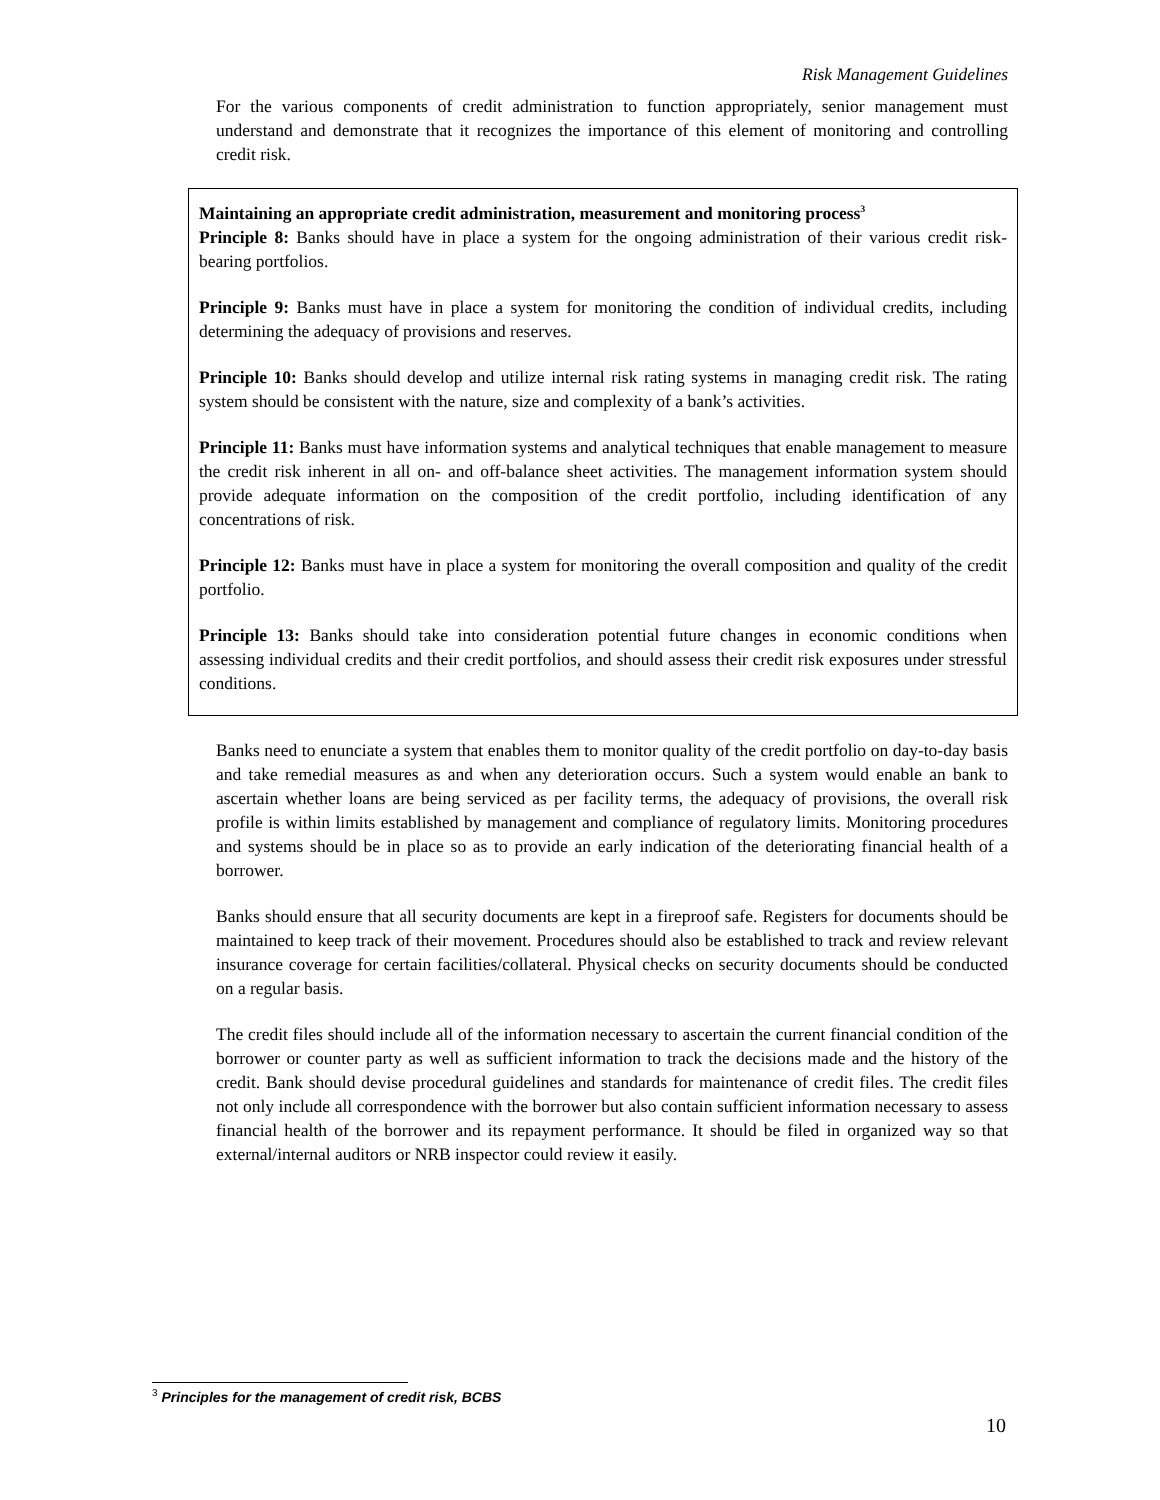Risk Management Guidelines
For the various components of credit administration to function appropriately, senior management must understand and demonstrate that it recognizes the importance of this element of monitoring and controlling credit risk.
Maintaining an appropriate credit administration, measurement and monitoring process<sup>3</sup>
Principle 8: Banks should have in place a system for the ongoing administration of their various credit risk-bearing portfolios.
Principle 9: Banks must have in place a system for monitoring the condition of individual credits, including determining the adequacy of provisions and reserves.
Principle 10: Banks should develop and utilize internal risk rating systems in managing credit risk. The rating system should be consistent with the nature, size and complexity of a bank’s activities.
Principle 11: Banks must have information systems and analytical techniques that enable management to measure the credit risk inherent in all on- and off-balance sheet activities. The management information system should provide adequate information on the composition of the credit portfolio, including identification of any concentrations of risk.
Principle 12: Banks must have in place a system for monitoring the overall composition and quality of the credit portfolio.
Principle 13: Banks should take into consideration potential future changes in economic conditions when assessing individual credits and their credit portfolios, and should assess their credit risk exposures under stressful conditions.
Banks need to enunciate a system that enables them to monitor quality of the credit portfolio on day-to-day basis and take remedial measures as and when any deterioration occurs. Such a system would enable an bank to ascertain whether loans are being serviced as per facility terms, the adequacy of provisions, the overall risk profile is within limits established by management and compliance of regulatory limits. Monitoring procedures and systems should be in place so as to provide an early indication of the deteriorating financial health of a borrower.
Banks should ensure that all security documents are kept in a fireproof safe. Registers for documents should be maintained to keep track of their movement. Procedures should also be established to track and review relevant insurance coverage for certain facilities/collateral. Physical checks on security documents should be conducted on a regular basis.
The credit files should include all of the information necessary to ascertain the current financial condition of the borrower or counter party as well as sufficient information to track the decisions made and the history of the credit. Bank should devise procedural guidelines and standards for maintenance of credit files. The credit files not only include all correspondence with the borrower but also contain sufficient information necessary to assess financial health of the borrower and its repayment performance. It should be filed in organized way so that external/internal auditors or NRB inspector could review it easily.
<sup>3</sup> Principles for the management of credit risk, BCBS
10